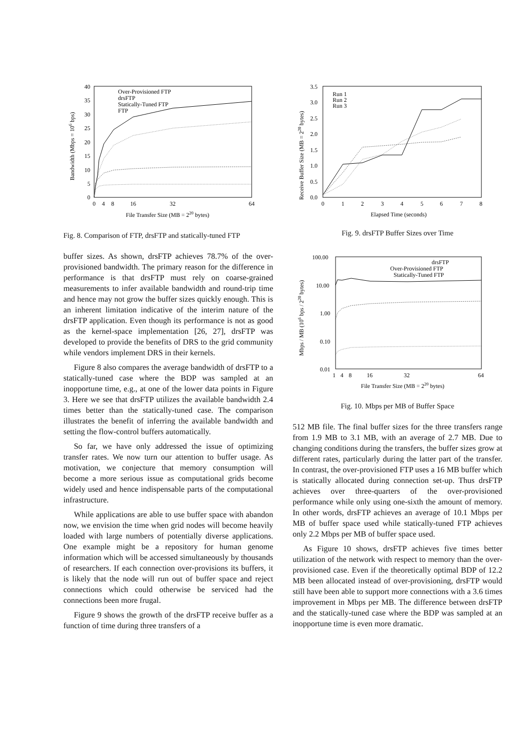40
35
30
25
20
15
10
5
0
0
4
8
16
32
64
File Transfer Size (MB = 220 bytes)
Bandwidth (Mbps = 106 bps)
Over-Provisioned FTP
drsFTP
Statically-Tuned FTP
FTP
Fig. 8. Comparison of FTP, drsFTP and statically-tuned FTP
buffer sizes. As shown, drsFTP achieves 78.7% of the over-provisioned bandwidth. The primary reason for the difference in performance is that drsFTP must rely on coarse-grained measurements to infer available bandwidth and round-trip time and hence may not grow the buffer sizes quickly enough. This is an inherent limitation indicative of the interim nature of the drsFTP application. Even though its performance is not as good as the kernel-space implementation [26, 27], drsFTP was developed to provide the benefits of DRS to the grid community while vendors implement DRS in their kernels.
Figure 8 also compares the average bandwidth of drsFTP to a statically-tuned case where the BDP was sampled at an inopportune time, e.g., at one of the lower data points in Figure 3. Here we see that drsFTP utilizes the available bandwidth 2.4 times better than the statically-tuned case. The comparison illustrates the benefit of inferring the available bandwidth and setting the flow-control buffers automatically.
So far, we have only addressed the issue of optimizing transfer rates. We now turn our attention to buffer usage. As motivation, we conjecture that memory consumption will become a more serious issue as computational grids become widely used and hence indispensable parts of the computational infrastructure.
While applications are able to use buffer space with abandon now, we envision the time when grid nodes will become heavily loaded with large numbers of potentially diverse applications. One example might be a repository for human genome information which will be accessed simultaneously by thousands of researchers. If each connection over-provisions its buffers, it is likely that the node will run out of buffer space and reject connections which could otherwise be serviced had the connections been more frugal.
Figure 9 shows the growth of the drsFTP receive buffer as a function of time during three transfers of a
3.5
3.0
2.5
2.0
1.5
1.0
0.5
0.0
0
1
2
3
4
5
6
7
8
Elapsed Time (seconds)
Receive Buffer Size (MB = 220 bytes)
Run 1
Run 2
Run 3
Fig. 9. drsFTP Buffer Sizes over Time
100.00
10.00
1.00
0.10
0.01
1
4
8
16
32
64
File Transfer Size (MB = 220 bytes)
Mbps / MB (106 bps / 220 bytes)
drsFTP
Over-Provisioned FTP
Statically-Tuned FTP
Fig. 10. Mbps per MB of Buffer Space
512 MB file. The final buffer sizes for the three transfers range from 1.9 MB to 3.1 MB, with an average of 2.7 MB. Due to changing conditions during the transfers, the buffer sizes grow at different rates, particularly during the latter part of the transfer. In contrast, the over-provisioned FTP uses a 16 MB buffer which is statically allocated during connection set-up. Thus drsFTP achieves over three-quarters of the over-provisioned performance while only using one-sixth the amount of memory. In other words, drsFTP achieves an average of 10.1 Mbps per MB of buffer space used while statically-tuned FTP achieves only 2.2 Mbps per MB of buffer space used.
As Figure 10 shows, drsFTP achieves five times better utilization of the network with respect to memory than the over-provisioned case. Even if the theoretically optimal BDP of 12.2 MB been allocated instead of over-provisioning, drsFTP would still have been able to support more connections with a 3.6 times improvement in Mbps per MB. The difference between drsFTP and the statically-tuned case where the BDP was sampled at an inopportune time is even more dramatic.